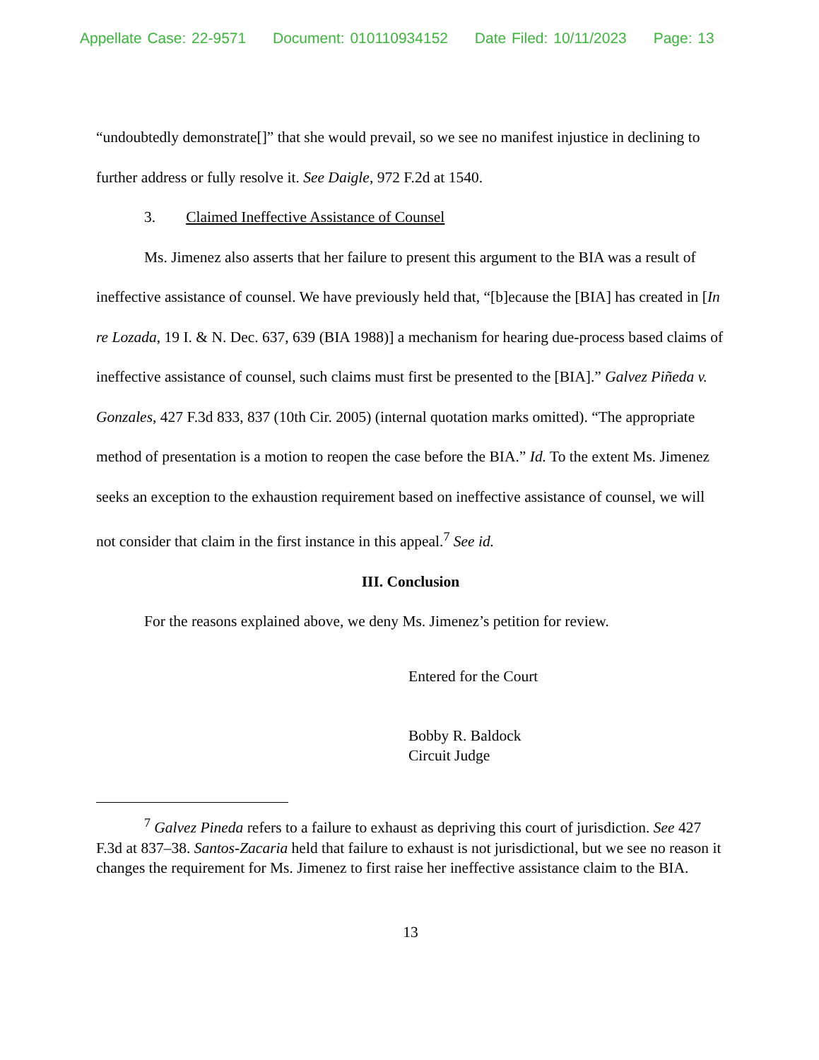Appellate Case: 22-9571 Document: 010110934152 Date Filed: 10/11/2023 Page: 13
“undoubtedly demonstrate[]” that she would prevail, so we see no manifest injustice in declining to further address or fully resolve it. See Daigle, 972 F.2d at 1540.
3. Claimed Ineffective Assistance of Counsel
Ms. Jimenez also asserts that her failure to present this argument to the BIA was a result of ineffective assistance of counsel. We have previously held that, “[b]ecause the [BIA] has created in [In re Lozada, 19 I. & N. Dec. 637, 639 (BIA 1988)] a mechanism for hearing due-process based claims of ineffective assistance of counsel, such claims must first be presented to the [BIA].” Galvez Piñeda v. Gonzales, 427 F.3d 833, 837 (10th Cir. 2005) (internal quotation marks omitted). “The appropriate method of presentation is a motion to reopen the case before the BIA.” Id. To the extent Ms. Jimenez seeks an exception to the exhaustion requirement based on ineffective assistance of counsel, we will not consider that claim in the first instance in this appeal.<sup>7</sup> See id.
III. Conclusion
For the reasons explained above, we deny Ms. Jimenez’s petition for review.
Entered for the Court
Bobby R. Baldock
Circuit Judge
<sup>7</sup> Galvez Pineda refers to a failure to exhaust as depriving this court of jurisdiction. See 427 F.3d at 837–38. Santos-Zacaria held that failure to exhaust is not jurisdictional, but we see no reason it changes the requirement for Ms. Jimenez to first raise her ineffective assistance claim to the BIA.
13